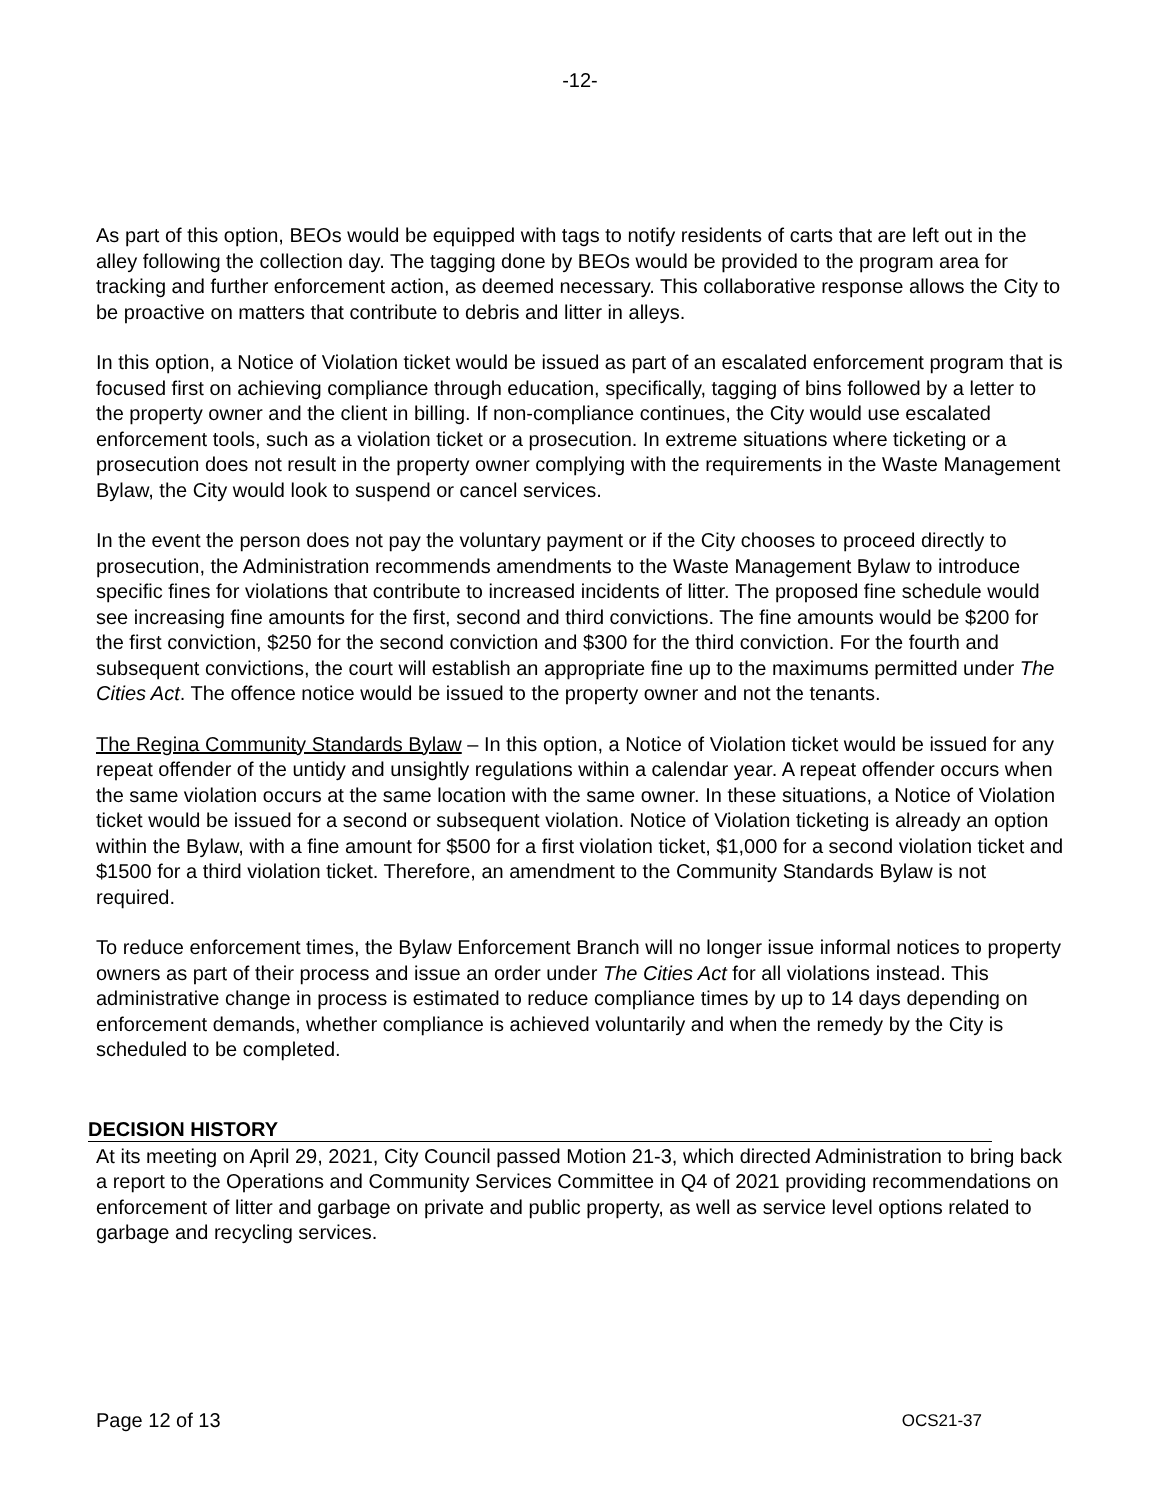-12-
As part of this option, BEOs would be equipped with tags to notify residents of carts that are left out in the alley following the collection day. The tagging done by BEOs would be provided to the program area for tracking and further enforcement action, as deemed necessary. This collaborative response allows the City to be proactive on matters that contribute to debris and litter in alleys.
In this option, a Notice of Violation ticket would be issued as part of an escalated enforcement program that is focused first on achieving compliance through education, specifically, tagging of bins followed by a letter to the property owner and the client in billing. If non-compliance continues, the City would use escalated enforcement tools, such as a violation ticket or a prosecution. In extreme situations where ticketing or a prosecution does not result in the property owner complying with the requirements in the Waste Management Bylaw, the City would look to suspend or cancel services.
In the event the person does not pay the voluntary payment or if the City chooses to proceed directly to prosecution, the Administration recommends amendments to the Waste Management Bylaw to introduce specific fines for violations that contribute to increased incidents of litter. The proposed fine schedule would see increasing fine amounts for the first, second and third convictions. The fine amounts would be $200 for the first conviction, $250 for the second conviction and $300 for the third conviction. For the fourth and subsequent convictions, the court will establish an appropriate fine up to the maximums permitted under The Cities Act. The offence notice would be issued to the property owner and not the tenants.
The Regina Community Standards Bylaw – In this option, a Notice of Violation ticket would be issued for any repeat offender of the untidy and unsightly regulations within a calendar year. A repeat offender occurs when the same violation occurs at the same location with the same owner. In these situations, a Notice of Violation ticket would be issued for a second or subsequent violation. Notice of Violation ticketing is already an option within the Bylaw, with a fine amount for $500 for a first violation ticket, $1,000 for a second violation ticket and $1500 for a third violation ticket. Therefore, an amendment to the Community Standards Bylaw is not required.
To reduce enforcement times, the Bylaw Enforcement Branch will no longer issue informal notices to property owners as part of their process and issue an order under The Cities Act for all violations instead. This administrative change in process is estimated to reduce compliance times by up to 14 days depending on enforcement demands, whether compliance is achieved voluntarily and when the remedy by the City is scheduled to be completed.
DECISION HISTORY
At its meeting on April 29, 2021, City Council passed Motion 21-3, which directed Administration to bring back a report to the Operations and Community Services Committee in Q4 of 2021 providing recommendations on enforcement of litter and garbage on private and public property, as well as service level options related to garbage and recycling services.
Page 12 of 13 OCS21-37